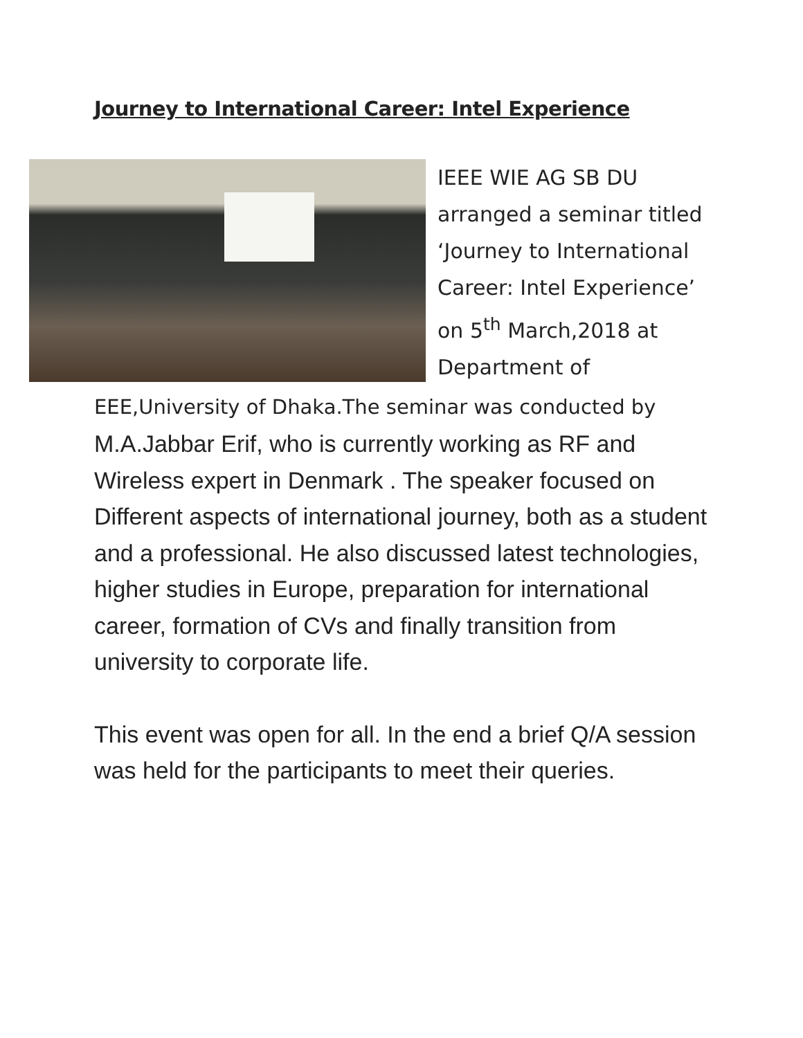Journey to International Career: Intel Experience
IEEE WIE AG SB DU
arranged a seminar titled
‘Journey to International
Career: Intel Experience’
on 5<sup>th</sup> March,2018 at
Department of
EEE,University of Dhaka.The seminar was conducted by
M.A.Jabbar Erif, who is currently working as RF and Wireless expert in Denmark . The speaker focused on Different aspects of international journey, both as a student and a professional. He also discussed latest technologies, higher studies in Europe, preparation for international career, formation of CVs and finally transition from university to corporate life.
This event was open for all. In the end a brief Q/A session was held for the participants to meet their queries.